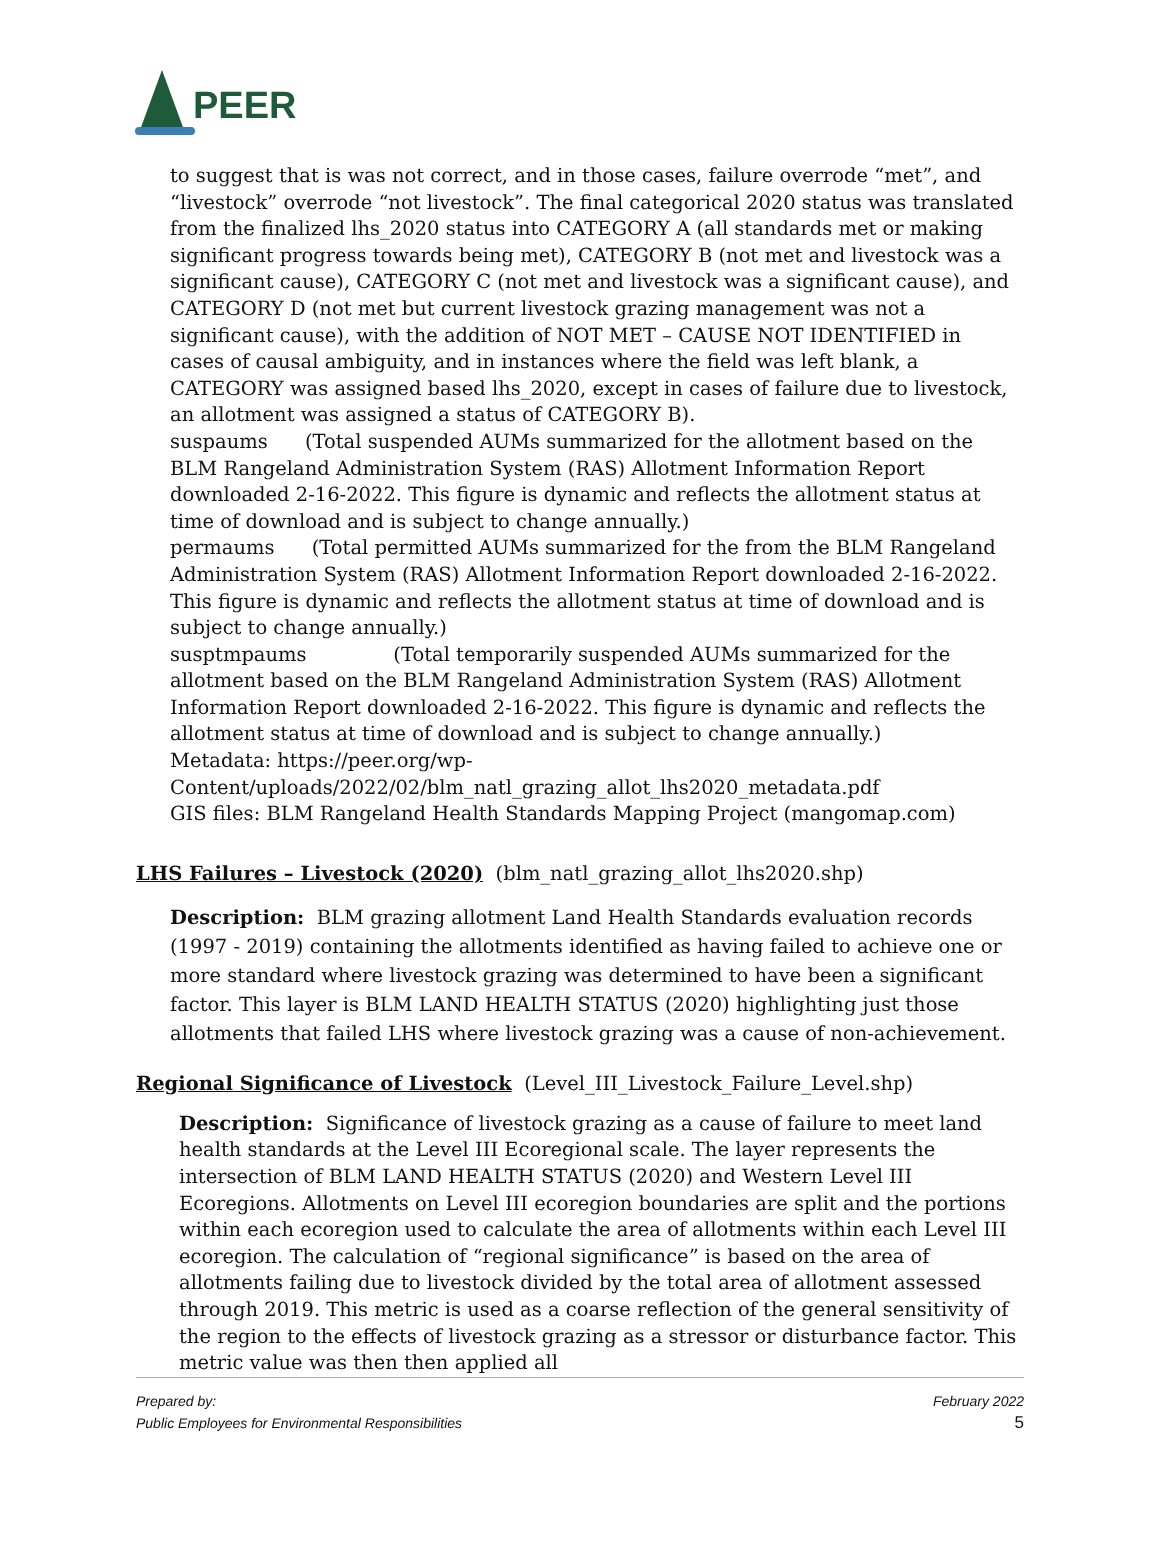PEER
to suggest that is was not correct, and in those cases, failure overrode “met”, and “livestock” overrode “not livestock”. The final categorical 2020 status was translated from the finalized lhs_2020 status into CATEGORY A (all standards met or making significant progress towards being met), CATEGORY B (not met and livestock was a significant cause), CATEGORY C (not met and livestock was a significant cause), and CATEGORY D (not met but current livestock grazing management was not a significant cause), with the addition of NOT MET – CAUSE NOT IDENTIFIED in cases of causal ambiguity, and in instances where the field was left blank, a CATEGORY was assigned based lhs_2020, except in cases of failure due to livestock, an allotment was assigned a status of CATEGORY B).
suspaums (Total suspended AUMs summarized for the allotment based on the BLM Rangeland Administration System (RAS) Allotment Information Report downloaded 2-16-2022. This figure is dynamic and reflects the allotment status at time of download and is subject to change annually.)
permaums (Total permitted AUMs summarized for the from the BLM Rangeland Administration System (RAS) Allotment Information Report downloaded 2-16-2022. This figure is dynamic and reflects the allotment status at time of download and is subject to change annually.)
susptmpaums (Total temporarily suspended AUMs summarized for the allotment based on the BLM Rangeland Administration System (RAS) Allotment Information Report downloaded 2-16-2022. This figure is dynamic and reflects the allotment status at time of download and is subject to change annually.)
Metadata: https://peer.org/wp-
Content/uploads/2022/02/blm_natl_grazing_allot_lhs2020_metadata.pdf
GIS files: BLM Rangeland Health Standards Mapping Project (mangomap.com)
LHS Failures – Livestock (2020) (blm_natl_grazing_allot_lhs2020.shp)
Description: BLM grazing allotment Land Health Standards evaluation records (1997 - 2019) containing the allotments identified as having failed to achieve one or more standard where livestock grazing was determined to have been a significant factor. This layer is BLM LAND HEALTH STATUS (2020) highlighting just those allotments that failed LHS where livestock grazing was a cause of non-achievement.
Regional Significance of Livestock (Level_III_Livestock_Failure_Level.shp)
Description: Significance of livestock grazing as a cause of failure to meet land health standards at the Level III Ecoregional scale. The layer represents the intersection of BLM LAND HEALTH STATUS (2020) and Western Level III Ecoregions. Allotments on Level III ecoregion boundaries are split and the portions within each ecoregion used to calculate the area of allotments within each Level III ecoregion. The calculation of “regional significance” is based on the area of allotments failing due to livestock divided by the total area of allotment assessed through 2019. This metric is used as a coarse reflection of the general sensitivity of the region to the effects of livestock grazing as a stressor or disturbance factor. This metric value was then then applied all
Prepared by:
Public Employees for Environmental Responsibilities
February 2022
5